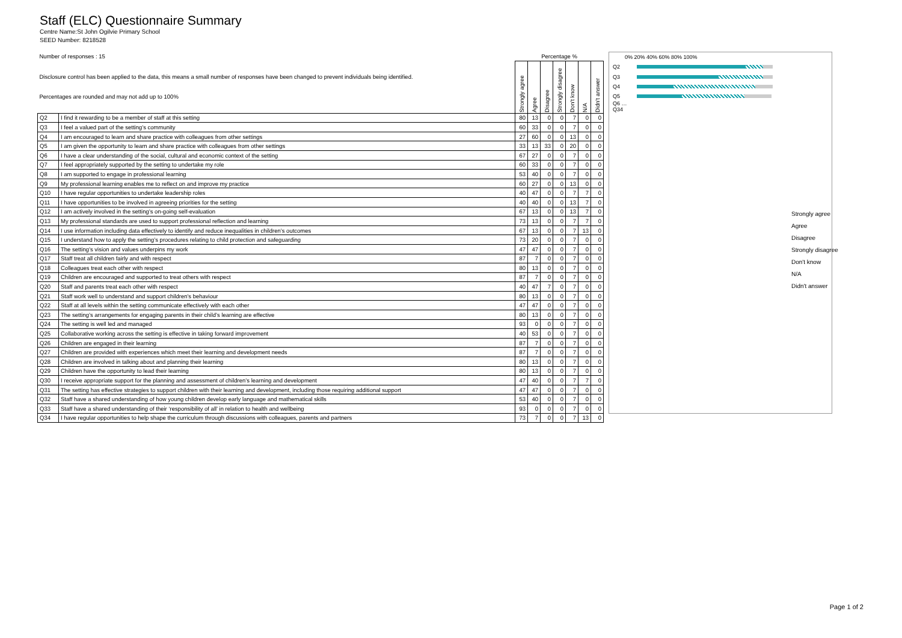Staff (ELC) Questionnaire Summary
Centre Name:St John Ogilvie Primary School
SEED Number: 8218528
| Number of responses : 15 | | Percentage % | | | | | | |
| Disclosure control has been applied to the data, this means a small number of responses have been changed to prevent individuals being identified. Percentages are rounded and may not add up to 100% | | Strongly agree | Agree | Disagree | Strongly disagree | Don't know | N/A | Didn't answer |
| Q2 | I find it rewarding to be a member of staff at this setting | 80 | 13 | 0 | 0 | 7 | 0 | 0 |
| Q3 | I feel a valued part of the setting’s community | 60 | 33 | 0 | 0 | 7 | 0 | 0 |
| Q4 | I am encouraged to learn and share practice with colleagues from other settings | 27 | 60 | 0 | 0 | 13 | 0 | 0 |
| Q5 | I am given the opportunity to learn and share practice with colleagues from other settings | 33 | 13 | 33 | 0 | 20 | 0 | 0 |
| Q6 | I have a clear understanding of the social, cultural and economic context of the setting | 67 | 27 | 0 | 0 | 7 | 0 | 0 |
| Q7 | I feel appropriately supported by the setting to undertake my role | 60 | 33 | 0 | 0 | 7 | 0 | 0 |
| Q8 | I am supported to engage in professional learning | 53 | 40 | 0 | 0 | 7 | 0 | 0 |
| Q9 | My professional learning enables me to reflect on and improve my practice | 60 | 27 | 0 | 0 | 13 | 0 | 0 |
| Q10 | I have regular opportunities to undertake leadership roles | 40 | 47 | 0 | 0 | 7 | 7 | 0 |
| Q11 | I have opportunities to be involved in agreeing priorities for the setting | 40 | 40 | 0 | 0 | 13 | 7 | 0 |
| Q12 | I am actively involved in the setting’s on-going self-evaluation | 67 | 13 | 0 | 0 | 13 | 7 | 0 |
| Q13 | My professional standards are used to support professional reflection and learning | 73 | 13 | 0 | 0 | 7 | 7 | 0 |
| Q14 | I use information including data effectively to identify and reduce inequalities in children’s outcomes | 67 | 13 | 0 | 0 | 7 | 13 | 0 |
| Q15 | I understand how to apply the setting’s procedures relating to child protection and safeguarding | 73 | 20 | 0 | 0 | 7 | 0 | 0 |
| Q16 | The setting’s vision and values underpins my work | 47 | 47 | 0 | 0 | 7 | 0 | 0 |
| Q17 | Staff treat all children fairly and with respect | 87 | 7 | 0 | 0 | 7 | 0 | 0 |
| Q18 | Colleagues treat each other with respect | 80 | 13 | 0 | 0 | 7 | 0 | 0 |
| Q19 | Children are encouraged and supported to treat others with respect | 87 | 7 | 0 | 0 | 7 | 0 | 0 |
| Q20 | Staff and parents treat each other with respect | 40 | 47 | 7 | 0 | 7 | 0 | 0 |
| Q21 | Staff work well to understand and support children's behaviour | 80 | 13 | 0 | 0 | 7 | 0 | 0 |
| Q22 | Staff at all levels within the setting communicate effectively with each other | 47 | 47 | 0 | 0 | 7 | 0 | 0 |
| Q23 | The setting’s arrangements for engaging parents in their child’s learning are effective | 80 | 13 | 0 | 0 | 7 | 0 | 0 |
| Q24 | The setting is well led and managed | 93 | 0 | 0 | 0 | 7 | 0 | 0 |
| Q25 | Collaborative working across the setting is effective in taking forward improvement | 40 | 53 | 0 | 0 | 7 | 0 | 0 |
| Q26 | Children are engaged in their learning | 87 | 7 | 0 | 0 | 7 | 0 | 0 |
| Q27 | Children are provided with experiences which meet their learning and development needs | 87 | 7 | 0 | 0 | 7 | 0 | 0 |
| Q28 | Children are involved in talking about and planning their learning | 80 | 13 | 0 | 0 | 7 | 0 | 0 |
| Q29 | Children have the opportunity to lead their learning | 80 | 13 | 0 | 0 | 7 | 0 | 0 |
| Q30 | I receive appropriate support for the planning and assessment of children’s learning and development | 47 | 40 | 0 | 0 | 7 | 7 | 0 |
| Q31 | The setting has effective strategies to support children with their learning and development, including those requiring additional support | 47 | 47 | 0 | 0 | 7 | 0 | 0 |
| Q32 | Staff have a shared understanding of how young children develop early language and mathematical skills | 53 | 40 | 0 | 0 | 7 | 0 | 0 |
| Q33 | Staff have a shared understanding of their ‘responsibility of all’ in relation to health and wellbeing | 93 | 0 | 0 | 0 | 7 | 0 | 0 |
| Q34 | I have regular opportunities to help shape the curriculum through discussions with colleagues, parents and partners | 73 | 7 | 0 | 0 | 7 | 13 | 0 |
0% 20% 40% 60% 80% 100%
Q2
Q3
Q4
Q5
Q6 … Q34
Strongly agree
Agree
Disagree
Strongly disagree
Don't know
N/A
Didn't answer
Page 1 of 2